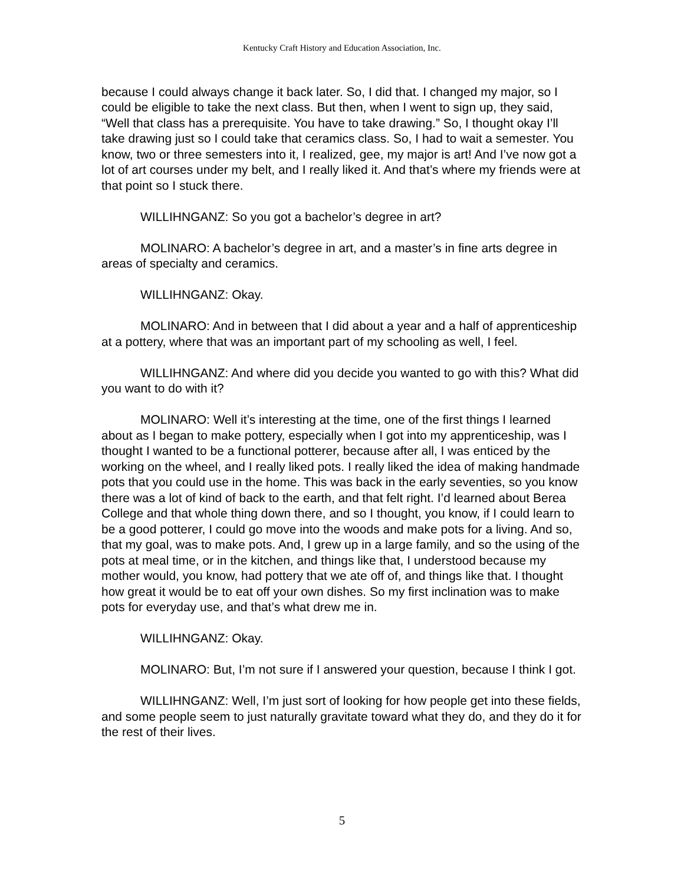Kentucky Craft History and Education Association, Inc.
because I could always change it back later. So, I did that. I changed my major, so I could be eligible to take the next class. But then, when I went to sign up, they said, “Well that class has a prerequisite. You have to take drawing.” So, I thought okay I’ll take drawing just so I could take that ceramics class. So, I had to wait a semester. You know, two or three semesters into it, I realized, gee, my major is art! And I’ve now got a lot of art courses under my belt, and I really liked it. And that’s where my friends were at that point so I stuck there.
WILLIHNGANZ: So you got a bachelor’s degree in art?
MOLINARO: A bachelor’s degree in art, and a master’s in fine arts degree in areas of specialty and ceramics.
WILLIHNGANZ: Okay.
MOLINARO: And in between that I did about a year and a half of apprenticeship at a pottery, where that was an important part of my schooling as well, I feel.
WILLIHNGANZ: And where did you decide you wanted to go with this? What did you want to do with it?
MOLINARO: Well it’s interesting at the time, one of the first things I learned about as I began to make pottery, especially when I got into my apprenticeship, was I thought I wanted to be a functional potterer, because after all, I was enticed by the working on the wheel, and I really liked pots. I really liked the idea of making handmade pots that you could use in the home. This was back in the early seventies, so you know there was a lot of kind of back to the earth, and that felt right. I’d learned about Berea College and that whole thing down there, and so I thought, you know, if I could learn to be a good potterer, I could go move into the woods and make pots for a living. And so, that my goal, was to make pots. And, I grew up in a large family, and so the using of the pots at meal time, or in the kitchen, and things like that, I understood because my mother would, you know, had pottery that we ate off of, and things like that. I thought how great it would be to eat off your own dishes. So my first inclination was to make pots for everyday use, and that’s what drew me in.
WILLIHNGANZ: Okay.
MOLINARO: But, I’m not sure if I answered your question, because I think I got.
WILLIHNGANZ: Well, I’m just sort of looking for how people get into these fields, and some people seem to just naturally gravitate toward what they do, and they do it for the rest of their lives.
5